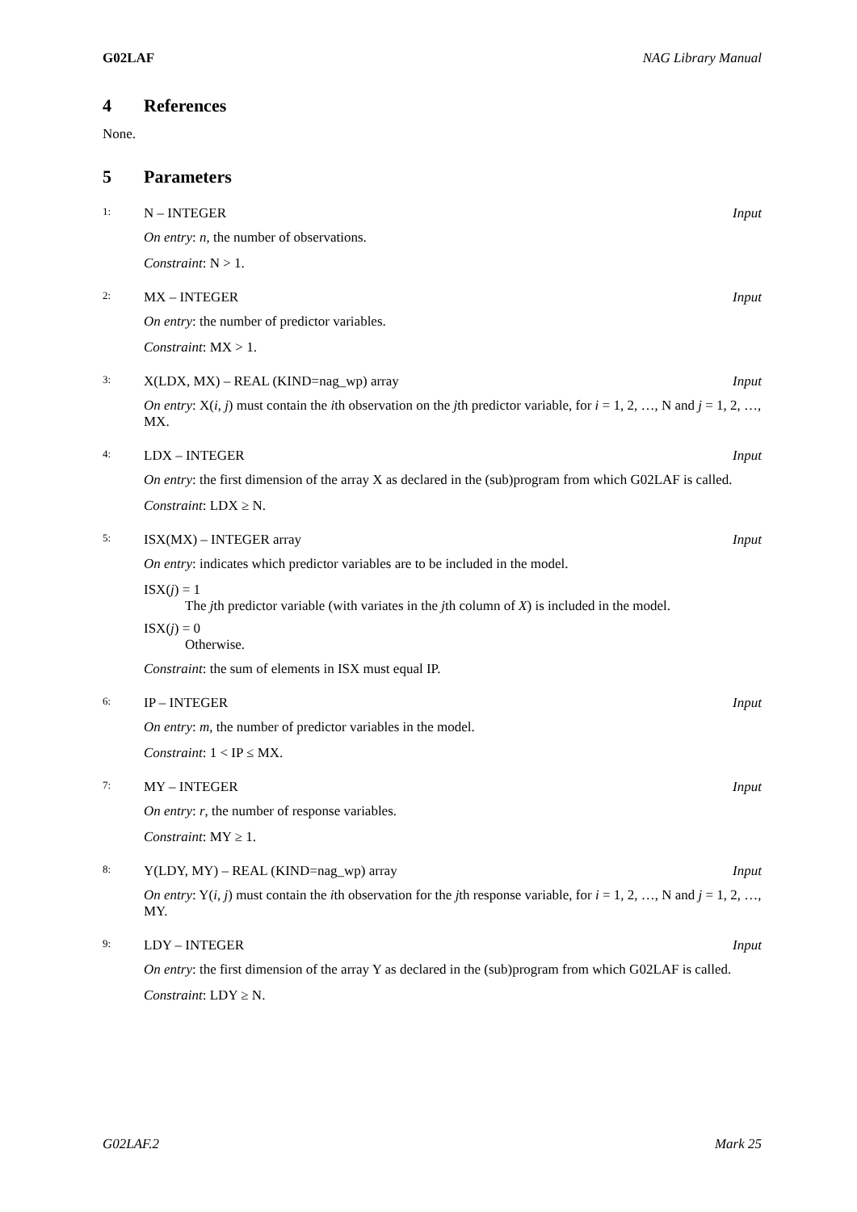G02LAF NAG Library Manual
4 References
None.
5 Parameters
1: N – INTEGER Input
On entry: n, the number of observations.
Constraint: N > 1.
2: MX – INTEGER Input
On entry: the number of predictor variables.
Constraint: MX > 1.
3: X(LDX, MX) – REAL (KIND=nag_wp) array Input
On entry: X(i, j) must contain the ith observation on the jth predictor variable, for i = 1, 2, …, N and j = 1, 2, …, MX.
4: LDX – INTEGER Input
On entry: the first dimension of the array X as declared in the (sub)program from which G02LAF is called.
Constraint: LDX ≥ N.
5: ISX(MX) – INTEGER array Input
On entry: indicates which predictor variables are to be included in the model.
ISX(j) = 1
The jth predictor variable (with variates in the jth column of X) is included in the model.
ISX(j) = 0
Otherwise.
Constraint: the sum of elements in ISX must equal IP.
6: IP – INTEGER Input
On entry: m, the number of predictor variables in the model.
Constraint: 1 < IP ≤ MX.
7: MY – INTEGER Input
On entry: r, the number of response variables.
Constraint: MY ≥ 1.
8: Y(LDY, MY) – REAL (KIND=nag_wp) array Input
On entry: Y(i, j) must contain the ith observation for the jth response variable, for i = 1, 2, …, N and j = 1, 2, …, MY.
9: LDY – INTEGER Input
On entry: the first dimension of the array Y as declared in the (sub)program from which G02LAF is called.
Constraint: LDY ≥ N.
G02LAF.2 Mark 25